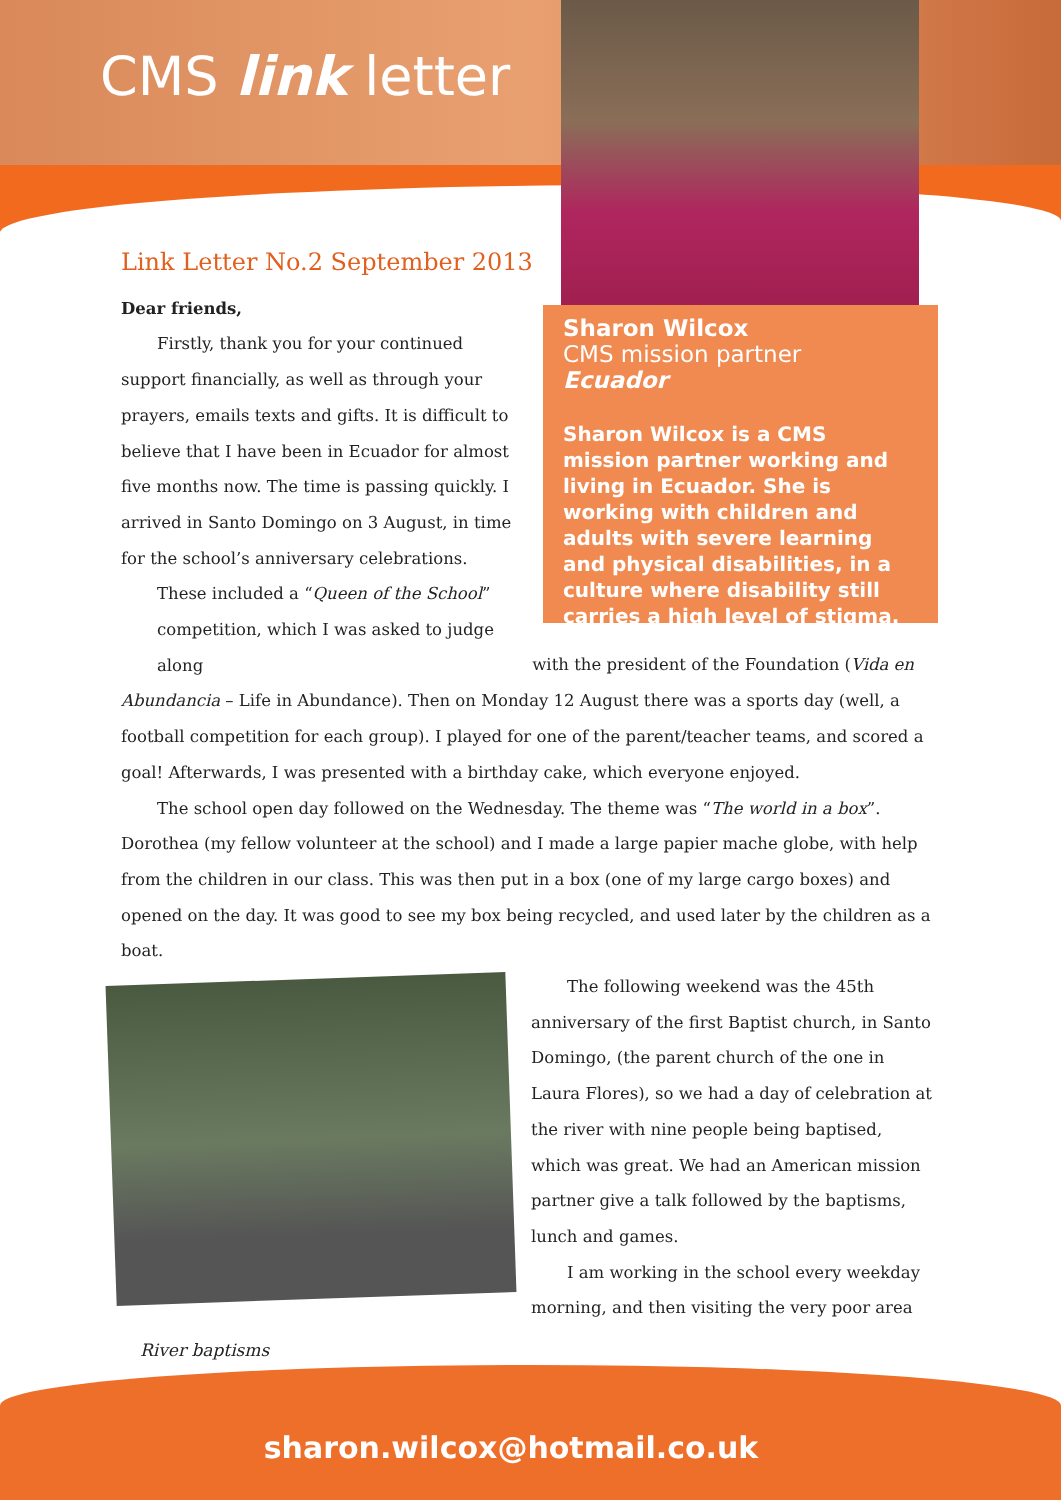CMS link letter
Sharon Wilcox
CMS mission partner
Ecuador
Sharon Wilcox is a CMS mission partner working and living in Ecuador. She is working with children and adults with severe learning and physical disabilities, in a culture where disability still carries a high level of stigma.
Link Letter No.2 September 2013
Dear friends,
Firstly, thank you for your continued support financially, as well as through your prayers, emails texts and gifts. It is difficult to believe that I have been in Ecuador for almost five months now. The time is passing quickly. I arrived in Santo Domingo on 3 August, in time for the school’s anniversary celebrations.
These included a “Queen of the School” competition, which I was asked to judge along with the president of the Foundation (Vida en Abundancia – Life in Abundance). Then on Monday 12 August there was a sports day (well, a football competition for each group). I played for one of the parent/teacher teams, and scored a goal! Afterwards, I was presented with a birthday cake, which everyone enjoyed.
The school open day followed on the Wednesday. The theme was “The world in a box”. Dorothea (my fellow volunteer at the school) and I made a large papier mache globe, with help from the children in our class. This was then put in a box (one of my large cargo boxes) and opened on the day. It was good to see my box being recycled, and used later by the children as a boat.
The following weekend was the 45th anniversary of the first Baptist church, in Santo Domingo, (the parent church of the one in Laura Flores), so we had a day of celebration at the river with nine people being baptised, which was great. We had an American mission partner give a talk followed by the baptisms, lunch and games.
I am working in the school every weekday morning, and then visiting the very poor area
River baptisms
sharon.wilcox@hotmail.co.uk